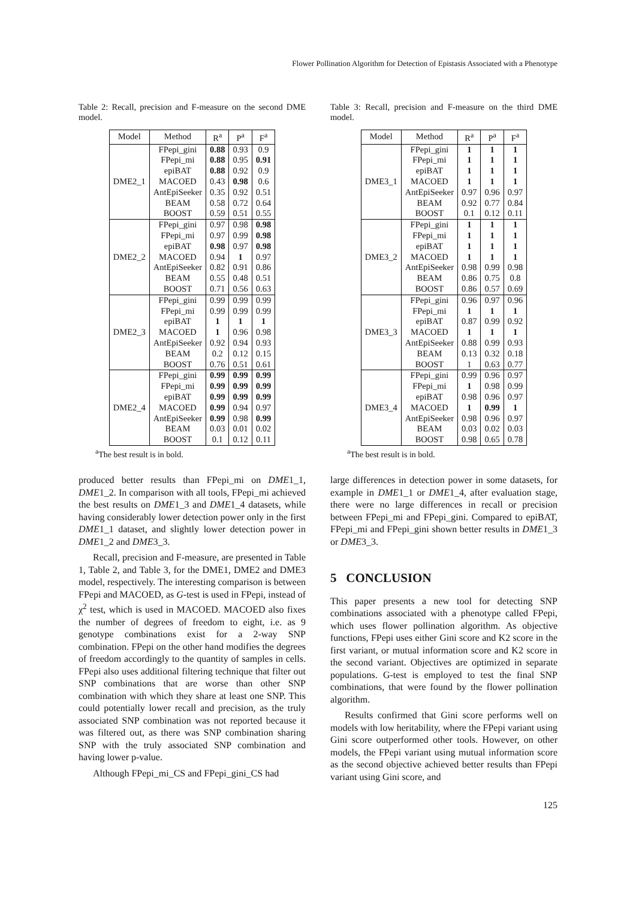Flower Pollination Algorithm for Detection of Epistasis Associated with a Phenotype
Table 2: Recall, precision and F-measure on the second DME model.
| Model | Method | R<sup>a</sup> | P<sup>a</sup> | F<sup>a</sup> |
| --- | --- | --- | --- | --- |
| DME2_1 | FPepi_gini | 0.88 | 0.93 | 0.9 |
| | FPepi_mi | 0.88 | 0.95 | 0.91 |
| | epiBAT | 0.88 | 0.92 | 0.9 |
| | MACOED | 0.43 | 0.98 | 0.6 |
| | AntEpiSeeker | 0.35 | 0.92 | 0.51 |
| | BEAM | 0.58 | 0.72 | 0.64 |
| | BOOST | 0.59 | 0.51 | 0.55 |
| DME2_2 | FPepi_gini | 0.97 | 0.98 | 0.98 |
| | FPepi_mi | 0.97 | 0.99 | 0.98 |
| | epiBAT | 0.98 | 0.97 | 0.98 |
| | MACOED | 0.94 | 1 | 0.97 |
| | AntEpiSeeker | 0.82 | 0.91 | 0.86 |
| | BEAM | 0.55 | 0.48 | 0.51 |
| | BOOST | 0.71 | 0.56 | 0.63 |
| DME2_3 | FPepi_gini | 0.99 | 0.99 | 0.99 |
| | FPepi_mi | 0.99 | 0.99 | 0.99 |
| | epiBAT | 1 | 1 | 1 |
| | MACOED | 1 | 0.96 | 0.98 |
| | AntEpiSeeker | 0.92 | 0.94 | 0.93 |
| | BEAM | 0.2 | 0.12 | 0.15 |
| | BOOST | 0.76 | 0.51 | 0.61 |
| DME2_4 | FPepi_gini | 0.99 | 0.99 | 0.99 |
| | FPepi_mi | 0.99 | 0.99 | 0.99 |
| | epiBAT | 0.99 | 0.99 | 0.99 |
| | MACOED | 0.99 | 0.94 | 0.97 |
| | AntEpiSeeker | 0.99 | 0.98 | 0.99 |
| | BEAM | 0.03 | 0.01 | 0.02 |
| | BOOST | 0.1 | 0.12 | 0.11 |
<sup>a</sup> The best result is in bold.
produced better results than FPepi_mi on DME1_1, DME1_2. In comparison with all tools, FPepi_mi achieved the best results on DME1_3 and DME1_4 datasets, while having considerably lower detection power only in the first DME1_1 dataset, and slightly lower detection power in DME1_2 and DME3_3.
Recall, precision and F-measure, are presented in Table 1, Table 2, and Table 3, for the DME1, DME2 and DME3 model, respectively. The interesting comparison is between FPepi and MACOED, as G-test is used in FPepi, instead of χ<sup>2</sup> test, which is used in MACOED. MACOED also fixes the number of degrees of freedom to eight, i.e. as 9 genotype combinations exist for a 2-way SNP combination. FPepi on the other hand modifies the degrees of freedom accordingly to the quantity of samples in cells. FPepi also uses additional filtering technique that filter out SNP combinations that are worse than other SNP combination with which they share at least one SNP. This could potentially lower recall and precision, as the truly associated SNP combination was not reported because it was filtered out, as there was SNP combination sharing SNP with the truly associated SNP combination and having lower p-value.
Although FPepi_mi_CS and FPepi_gini_CS had
Table 3: Recall, precision and F-measure on the third DME model.
| Model | Method | R<sup>a</sup> | P<sup>a</sup> | F<sup>a</sup> |
| --- | --- | --- | --- | --- |
| DME3_1 | FPepi_gini | 1 | 1 | 1 |
| | FPepi_mi | 1 | 1 | 1 |
| | epiBAT | 1 | 1 | 1 |
| | MACOED | 1 | 1 | 1 |
| | AntEpiSeeker | 0.97 | 0.96 | 0.97 |
| | BEAM | 0.92 | 0.77 | 0.84 |
| | BOOST | 0.1 | 0.12 | 0.11 |
| DME3_2 | FPepi_gini | 1 | 1 | 1 |
| | FPepi_mi | 1 | 1 | 1 |
| | epiBAT | 1 | 1 | 1 |
| | MACOED | 1 | 1 | 1 |
| | AntEpiSeeker | 0.98 | 0.99 | 0.98 |
| | BEAM | 0.86 | 0.75 | 0.8 |
| | BOOST | 0.86 | 0.57 | 0.69 |
| DME3_3 | FPepi_gini | 0.96 | 0.97 | 0.96 |
| | FPepi_mi | 1 | 1 | 1 |
| | epiBAT | 0.87 | 0.99 | 0.92 |
| | MACOED | 1 | 1 | 1 |
| | AntEpiSeeker | 0.88 | 0.99 | 0.93 |
| | BEAM | 0.13 | 0.32 | 0.18 |
| | BOOST | 1 | 0.63 | 0.77 |
| DME3_4 | FPepi_gini | 0.99 | 0.96 | 0.97 |
| | FPepi_mi | 1 | 0.98 | 0.99 |
| | epiBAT | 0.98 | 0.96 | 0.97 |
| | MACOED | 1 | 0.99 | 1 |
| | AntEpiSeeker | 0.98 | 0.96 | 0.97 |
| | BEAM | 0.03 | 0.02 | 0.03 |
| | BOOST | 0.98 | 0.65 | 0.78 |
<sup>a</sup> The best result is in bold.
large differences in detection power in some datasets, for example in DME1_1 or DME1_4, after evaluation stage, there were no large differences in recall or precision between FPepi_mi and FPepi_gini. Compared to epiBAT, FPepi_mi and FPepi_gini shown better results in DME1_3 or DME3_3.
5 CONCLUSION
This paper presents a new tool for detecting SNP combinations associated with a phenotype called FPepi, which uses flower pollination algorithm. As objective functions, FPepi uses either Gini score and K2 score in the first variant, or mutual information score and K2 score in the second variant. Objectives are optimized in separate populations. G-test is employed to test the final SNP combinations, that were found by the flower pollination algorithm.
Results confirmed that Gini score performs well on models with low heritability, where the FPepi variant using Gini score outperformed other tools. However, on other models, the FPepi variant using mutual information score as the second objective achieved better results than FPepi variant using Gini score, and
125